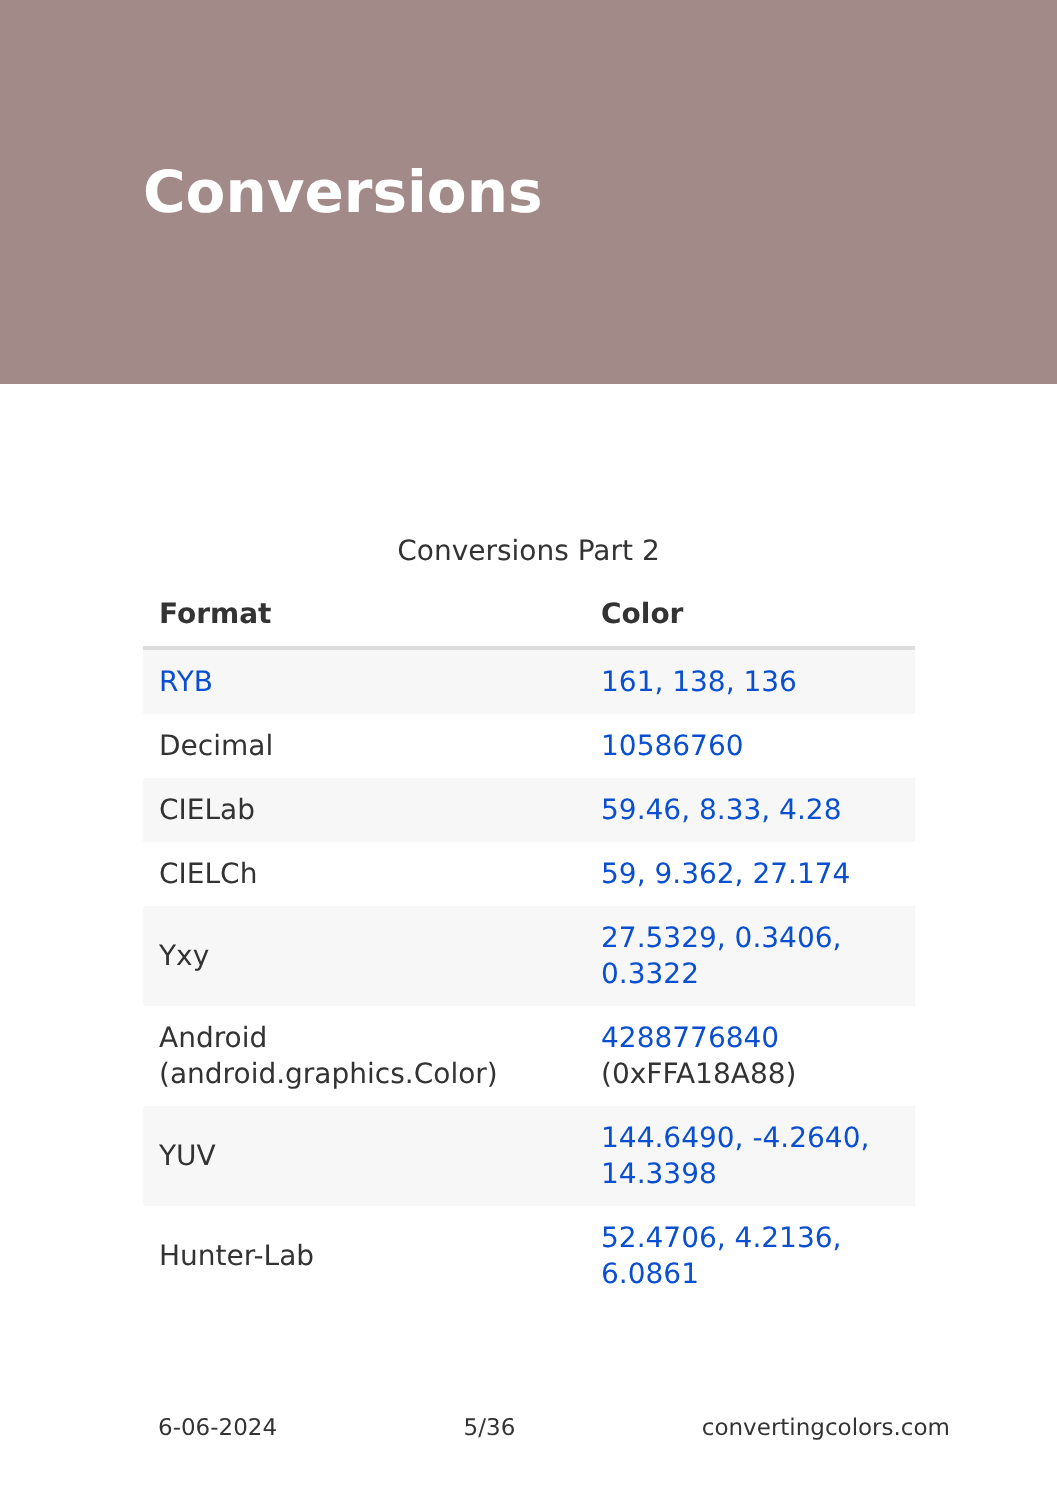Conversions
Conversions Part 2
| Format | Color |
| --- | --- |
| RYB | 161, 138, 136 |
| Decimal | 10586760 |
| CIELab | 59.46, 8.33, 4.28 |
| CIELCh | 59, 9.362, 27.174 |
| Yxy | 27.5329, 0.3406, 0.3322 |
| Android (android.graphics.Color) | 4288776840 (0xFFA18A88) |
| YUV | 144.6490, -4.2640, 14.3398 |
| Hunter-Lab | 52.4706, 4.2136, 6.0861 |
6-06-2024 5/36 convertingcolors.com